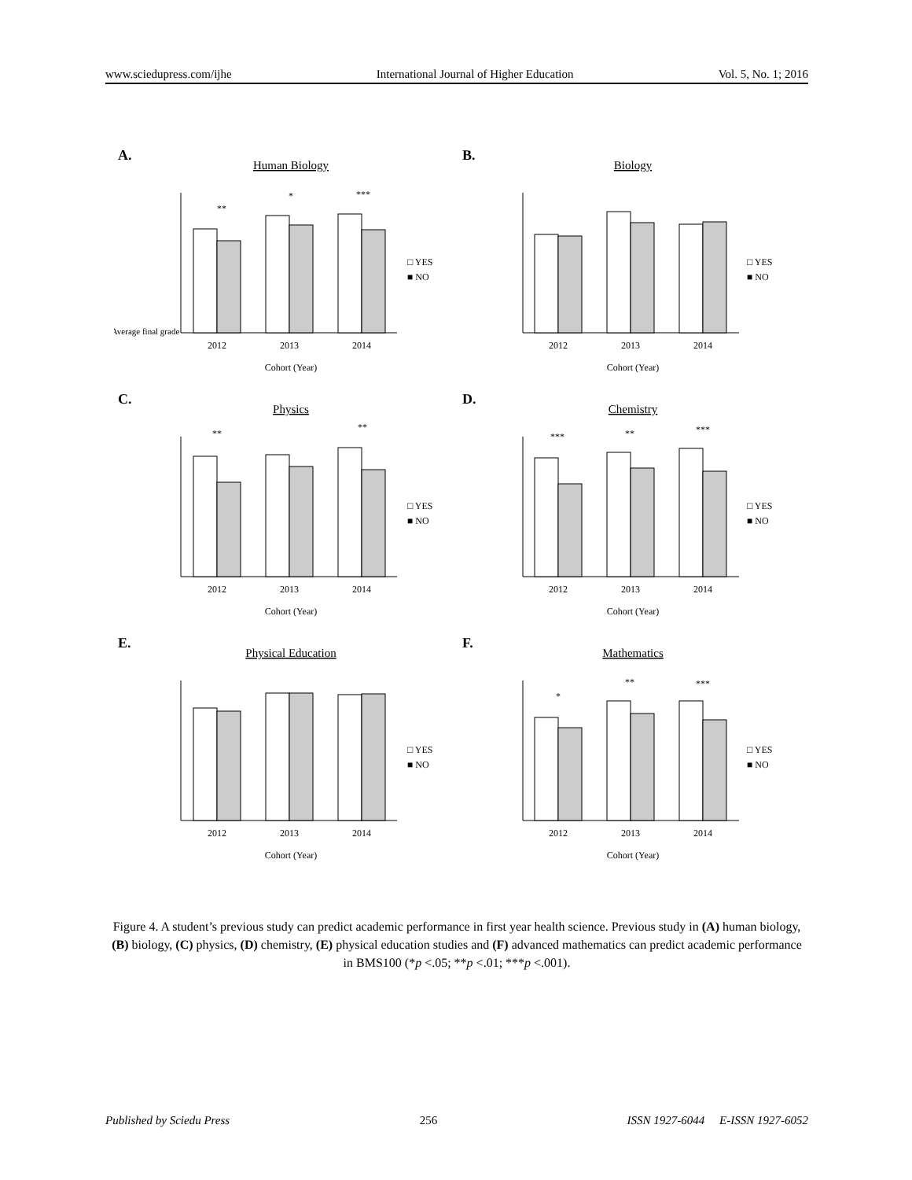www.sciedupress.com/ijhe International Journal of Higher Education Vol. 5, No. 1; 2016
A.
Human Biology
Average final grade
2012
2013
2014
Cohort (Year)
□ YES
■ NO
**
*
***
B.
Biology
2012
2013
2014
Cohort (Year)
□ YES
■ NO
C.
Physics
2012
2013
2014
Cohort (Year)
□ YES
■ NO
**
**
D.
Chemistry
2012
2013
2014
Cohort (Year)
□ YES
■ NO
***
**
***
E.
Physical Education
2012
2013
2014
Cohort (Year)
□ YES
■ NO
F.
Mathematics
2012
2013
2014
Cohort (Year)
□ YES
■ NO
*
**
***
Figure 4. A student’s previous study can predict academic performance in first year health science. Previous study in (A) human biology, (B) biology, (C) physics, (D) chemistry, (E) physical education studies and (F) advanced mathematics can predict academic performance in BMS100 (*p <.05; **p <.01; ***p <.001).
Published by Sciedu Press 256 ISSN 1927-6044 E-ISSN 1927-6052